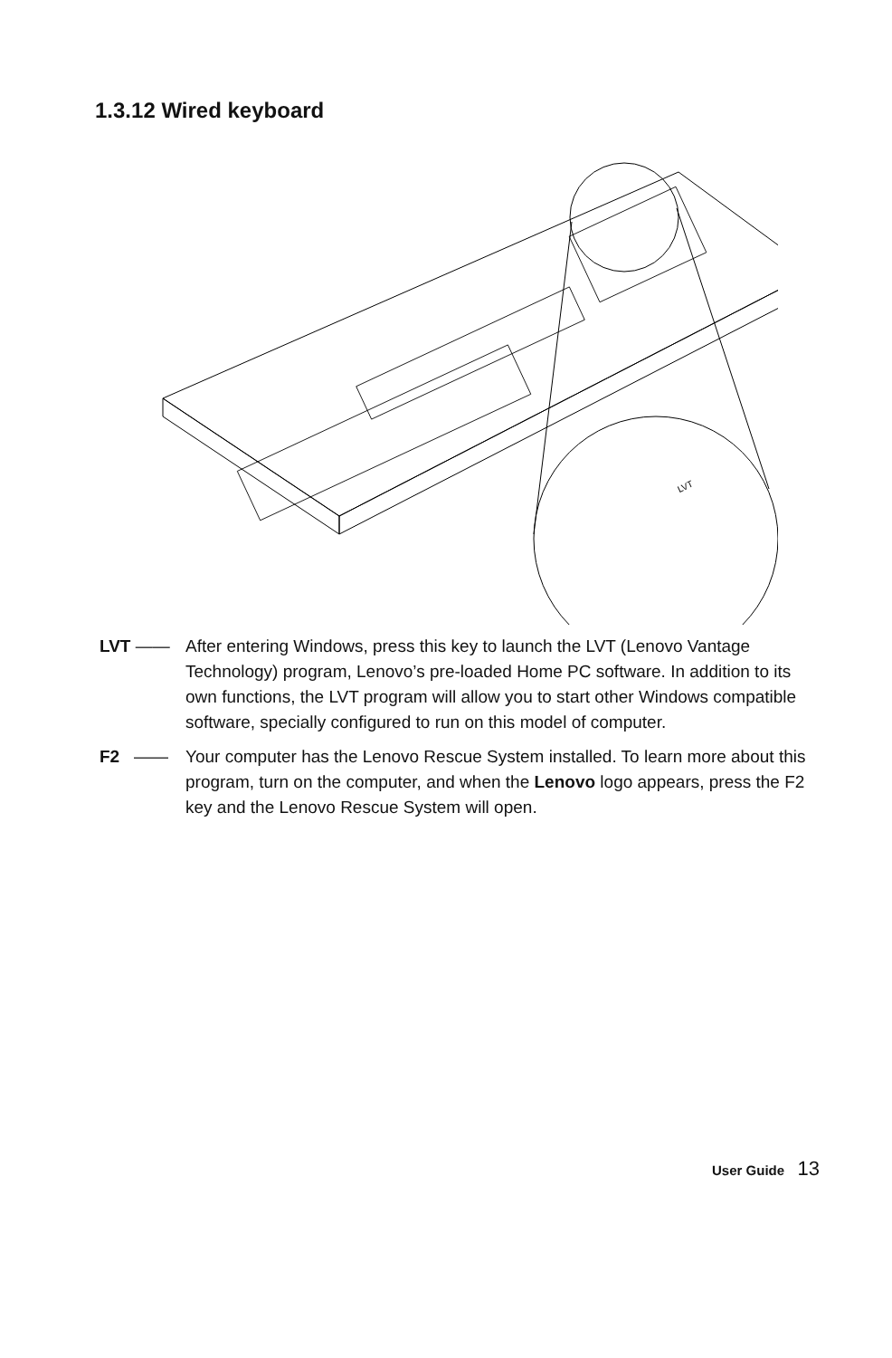1.3.12 Wired keyboard
LVT
LVT —— After entering Windows, press this key to launch the LVT (Lenovo Vantage Technology) program, Lenovo’s pre-loaded Home PC software. In addition to its own functions, the LVT program will allow you to start other Windows compatible software, specially configured to run on this model of computer.
F2 —— Your computer has the Lenovo Rescue System installed. To learn more about this program, turn on the computer, and when the Lenovo logo appears, press the F2 key and the Lenovo Rescue System will open.
User Guide 13